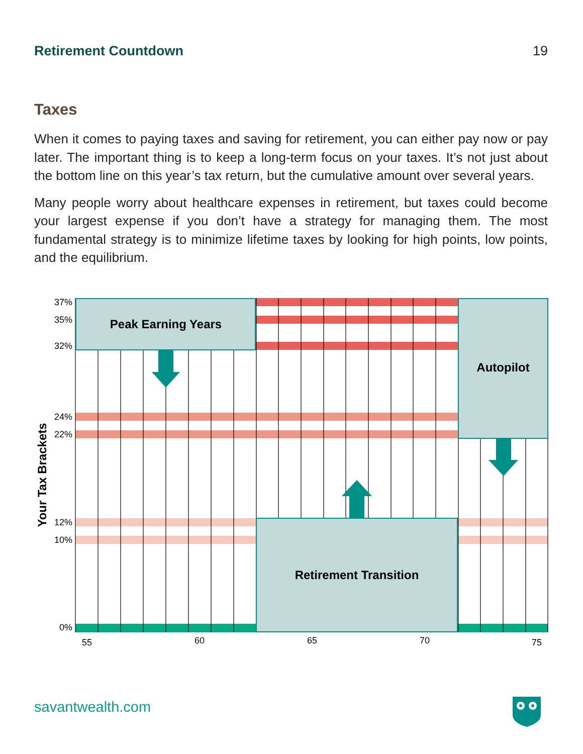Retirement Countdown 19
Taxes
When it comes to paying taxes and saving for retirement, you can either pay now or pay later. The important thing is to keep a long-term focus on your taxes. It’s not just about the bottom line on this year’s tax return, but the cumulative amount over several years.
Many people worry about healthcare expenses in retirement, but taxes could become your largest expense if you don’t have a strategy for managing them. The most fundamental strategy is to minimize lifetime taxes by looking for high points, low points, and the equilibrium.
Peak Earning Years
Autopilot
Retirement Transition
37%
35%
32%
24%
22%
12%
10%
0%
55
60
65
70
75
Your Tax Brackets
savantwealth.com